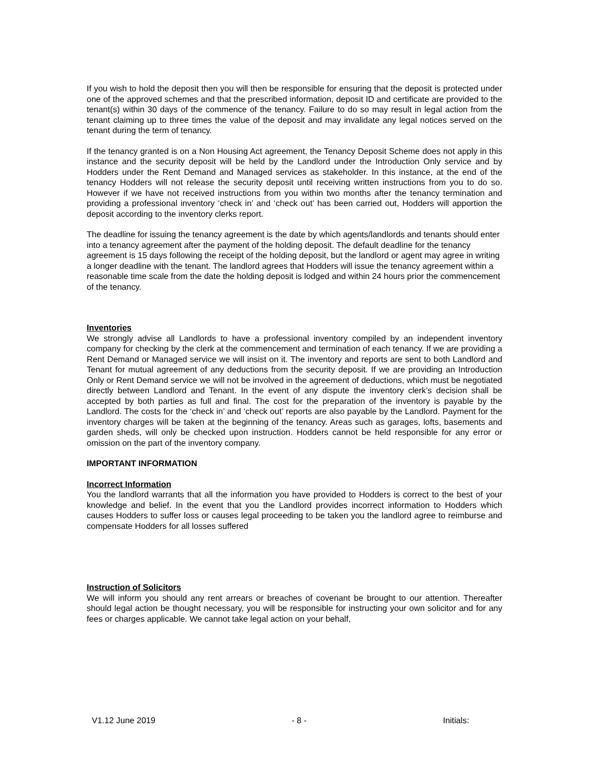If you wish to hold the deposit then you will then be responsible for ensuring that the deposit is protected under one of the approved schemes and that the prescribed information, deposit ID and certificate are provided to the tenant(s) within 30 days of the commence of the tenancy. Failure to do so may result in legal action from the tenant claiming up to three times the value of the deposit and may invalidate any legal notices served on the tenant during the term of tenancy.
If the tenancy granted is on a Non Housing Act agreement, the Tenancy Deposit Scheme does not apply in this instance and the security deposit will be held by the Landlord under the Introduction Only service and by Hodders under the Rent Demand and Managed services as stakeholder. In this instance, at the end of the tenancy Hodders will not release the security deposit until receiving written instructions from you to do so. However if we have not received instructions from you within two months after the tenancy termination and providing a professional inventory ‘check in’ and ‘check out’ has been carried out, Hodders will apportion the deposit according to the inventory clerks report.
The deadline for issuing the tenancy agreement is the date by which agents/landlords and tenants should enter into a tenancy agreement after the payment of the holding deposit. The default deadline for the tenancy agreement is 15 days following the receipt of the holding deposit, but the landlord or agent may agree in writing a longer deadline with the tenant. The landlord agrees that Hodders will issue the tenancy agreement within a reasonable time scale from the date the holding deposit is lodged and within 24 hours prior the commencement of the tenancy.
Inventories
We strongly advise all Landlords to have a professional inventory compiled by an independent inventory company for checking by the clerk at the commencement and termination of each tenancy. If we are providing a Rent Demand or Managed service we will insist on it. The inventory and reports are sent to both Landlord and Tenant for mutual agreement of any deductions from the security deposit. If we are providing an Introduction Only or Rent Demand service we will not be involved in the agreement of deductions, which must be negotiated directly between Landlord and Tenant. In the event of any dispute the inventory clerk’s decision shall be accepted by both parties as full and final. The cost for the preparation of the inventory is payable by the Landlord. The costs for the ‘check in’ and ‘check out’ reports are also payable by the Landlord. Payment for the inventory charges will be taken at the beginning of the tenancy. Areas such as garages, lofts, basements and garden sheds, will only be checked upon instruction. Hodders cannot be held responsible for any error or omission on the part of the inventory company.
IMPORTANT INFORMATION
Incorrect Information
You the landlord warrants that all the information you have provided to Hodders is correct to the best of your knowledge and belief. In the event that you the Landlord provides incorrect information to Hodders which causes Hodders to suffer loss or causes legal proceeding to be taken you the landlord agree to reimburse and compensate Hodders for all losses suffered
Instruction of Solicitors
We will inform you should any rent arrears or breaches of covenant be brought to our attention. Thereafter should legal action be thought necessary, you will be responsible for instructing your own solicitor and for any fees or charges applicable. We cannot take legal action on your behalf,
V1.12 June 2019 - 8 - Initials: